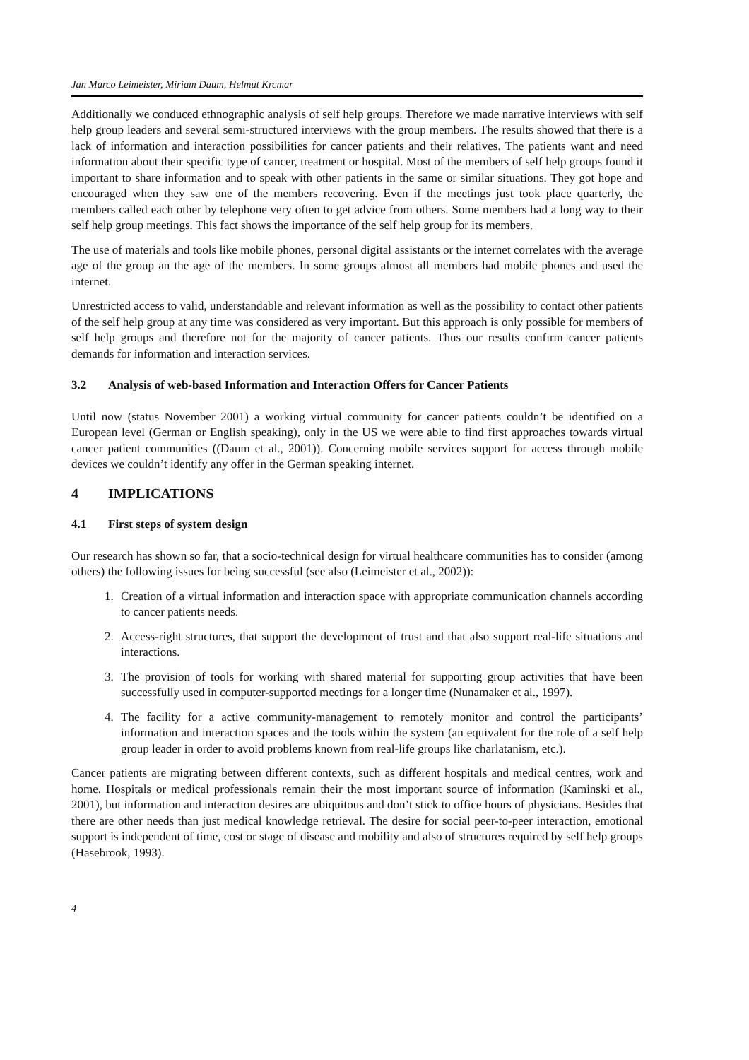Jan Marco Leimeister, Miriam Daum, Helmut Krcmar
Additionally we conduced ethnographic analysis of self help groups. Therefore we made narrative interviews with self help group leaders and several semi-structured interviews with the group members. The results showed that there is a lack of information and interaction possibilities for cancer patients and their relatives. The patients want and need information about their specific type of cancer, treatment or hospital. Most of the members of self help groups found it important to share information and to speak with other patients in the same or similar situations. They got hope and encouraged when they saw one of the members recovering. Even if the meetings just took place quarterly, the members called each other by telephone very often to get advice from others. Some members had a long way to their self help group meetings. This fact shows the importance of the self help group for its members.
The use of materials and tools like mobile phones, personal digital assistants or the internet correlates with the average age of the group an the age of the members. In some groups almost all members had mobile phones and used the internet.
Unrestricted access to valid, understandable and relevant information as well as the possibility to contact other patients of the self help group at any time was considered as very important. But this approach is only possible for members of self help groups and therefore not for the majority of cancer patients. Thus our results confirm cancer patients demands for information and interaction services.
3.2 Analysis of web-based Information and Interaction Offers for Cancer Patients
Until now (status November 2001) a working virtual community for cancer patients couldn’t be identified on a European level (German or English speaking), only in the US we were able to find first approaches towards virtual cancer patient communities ((Daum et al., 2001)). Concerning mobile services support for access through mobile devices we couldn’t identify any offer in the German speaking internet.
4 IMPLICATIONS
4.1 First steps of system design
Our research has shown so far, that a socio-technical design for virtual healthcare communities has to consider (among others) the following issues for being successful (see also (Leimeister et al., 2002)):
1. Creation of a virtual information and interaction space with appropriate communication channels according to cancer patients needs.
2. Access-right structures, that support the development of trust and that also support real-life situations and interactions.
3. The provision of tools for working with shared material for supporting group activities that have been successfully used in computer-supported meetings for a longer time (Nunamaker et al., 1997).
4. The facility for a active community-management to remotely monitor and control the participants’ information and interaction spaces and the tools within the system (an equivalent for the role of a self help group leader in order to avoid problems known from real-life groups like charlatanism, etc.).
Cancer patients are migrating between different contexts, such as different hospitals and medical centres, work and home. Hospitals or medical professionals remain their the most important source of information (Kaminski et al., 2001), but information and interaction desires are ubiquitous and don’t stick to office hours of physicians. Besides that there are other needs than just medical knowledge retrieval. The desire for social peer-to-peer interaction, emotional support is independent of time, cost or stage of disease and mobility and also of structures required by self help groups (Hasebrook, 1993).
4